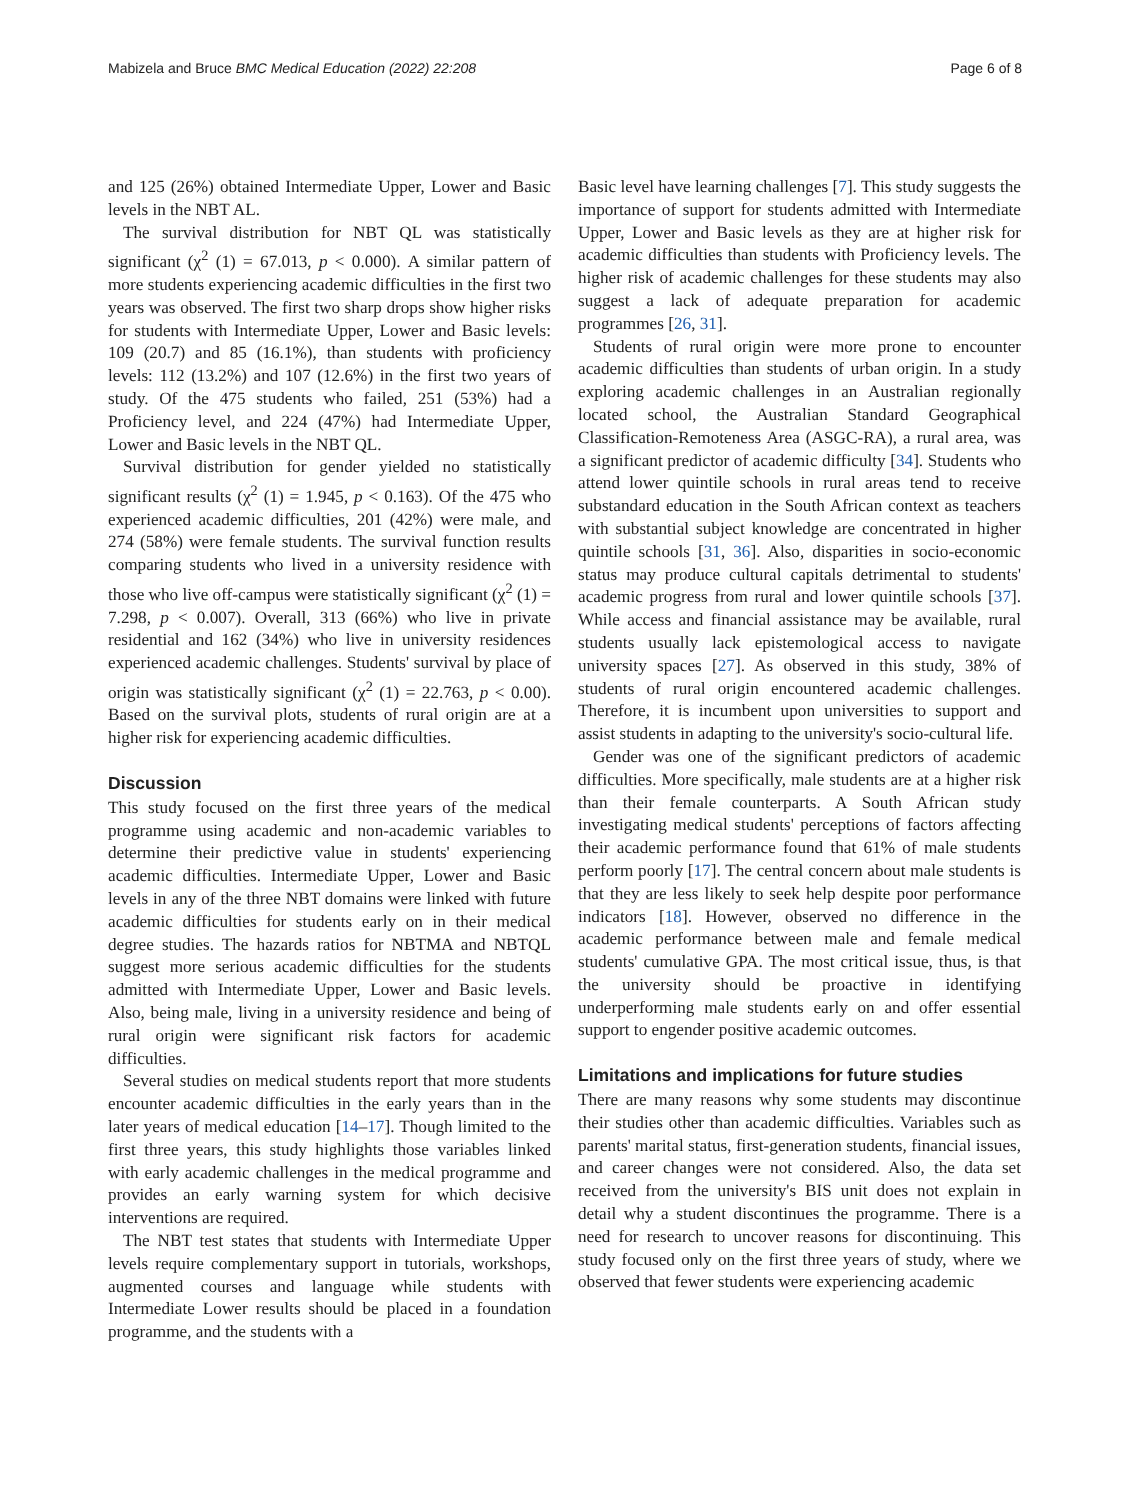Mabizela and Bruce BMC Medical Education (2022) 22:208 Page 6 of 8
and 125 (26%) obtained Intermediate Upper, Lower and Basic levels in the NBT AL.
The survival distribution for NBT QL was statistically significant (χ<sup>2</sup> (1) = 67.013, p < 0.000). A similar pattern of more students experiencing academic difficulties in the first two years was observed. The first two sharp drops show higher risks for students with Intermediate Upper, Lower and Basic levels: 109 (20.7) and 85 (16.1%), than students with proficiency levels: 112 (13.2%) and 107 (12.6%) in the first two years of study. Of the 475 students who failed, 251 (53%) had a Proficiency level, and 224 (47%) had Intermediate Upper, Lower and Basic levels in the NBT QL.
Survival distribution for gender yielded no statistically significant results (χ<sup>2</sup> (1) = 1.945, p < 0.163). Of the 475 who experienced academic difficulties, 201 (42%) were male, and 274 (58%) were female students. The survival function results comparing students who lived in a university residence with those who live off-campus were statistically significant (χ<sup>2</sup> (1) = 7.298, p < 0.007). Overall, 313 (66%) who live in private residential and 162 (34%) who live in university residences experienced academic challenges. Students' survival by place of origin was statistically significant (χ<sup>2</sup> (1) = 22.763, p < 0.00). Based on the survival plots, students of rural origin are at a higher risk for experiencing academic difficulties.
Discussion
This study focused on the first three years of the medical programme using academic and non-academic variables to determine their predictive value in students' experiencing academic difficulties. Intermediate Upper, Lower and Basic levels in any of the three NBT domains were linked with future academic difficulties for students early on in their medical degree studies. The hazards ratios for NBTMA and NBTQL suggest more serious academic difficulties for the students admitted with Intermediate Upper, Lower and Basic levels. Also, being male, living in a university residence and being of rural origin were significant risk factors for academic difficulties.
Several studies on medical students report that more students encounter academic difficulties in the early years than in the later years of medical education [14–17]. Though limited to the first three years, this study highlights those variables linked with early academic challenges in the medical programme and provides an early warning system for which decisive interventions are required.
The NBT test states that students with Intermediate Upper levels require complementary support in tutorials, workshops, augmented courses and language while students with Intermediate Lower results should be placed in a foundation programme, and the students with a
Basic level have learning challenges [7]. This study suggests the importance of support for students admitted with Intermediate Upper, Lower and Basic levels as they are at higher risk for academic difficulties than students with Proficiency levels. The higher risk of academic challenges for these students may also suggest a lack of adequate preparation for academic programmes [26, 31].
Students of rural origin were more prone to encounter academic difficulties than students of urban origin. In a study exploring academic challenges in an Australian regionally located school, the Australian Standard Geographical Classification-Remoteness Area (ASGC-RA), a rural area, was a significant predictor of academic difficulty [34]. Students who attend lower quintile schools in rural areas tend to receive substandard education in the South African context as teachers with substantial subject knowledge are concentrated in higher quintile schools [31, 36]. Also, disparities in socio-economic status may produce cultural capitals detrimental to students' academic progress from rural and lower quintile schools [37]. While access and financial assistance may be available, rural students usually lack epistemological access to navigate university spaces [27]. As observed in this study, 38% of students of rural origin encountered academic challenges. Therefore, it is incumbent upon universities to support and assist students in adapting to the university's socio-cultural life.
Gender was one of the significant predictors of academic difficulties. More specifically, male students are at a higher risk than their female counterparts. A South African study investigating medical students' perceptions of factors affecting their academic performance found that 61% of male students perform poorly [17]. The central concern about male students is that they are less likely to seek help despite poor performance indicators [18]. However, observed no difference in the academic performance between male and female medical students' cumulative GPA. The most critical issue, thus, is that the university should be proactive in identifying underperforming male students early on and offer essential support to engender positive academic outcomes.
Limitations and implications for future studies
There are many reasons why some students may discontinue their studies other than academic difficulties. Variables such as parents' marital status, first-generation students, financial issues, and career changes were not considered. Also, the data set received from the university's BIS unit does not explain in detail why a student discontinues the programme. There is a need for research to uncover reasons for discontinuing. This study focused only on the first three years of study, where we observed that fewer students were experiencing academic